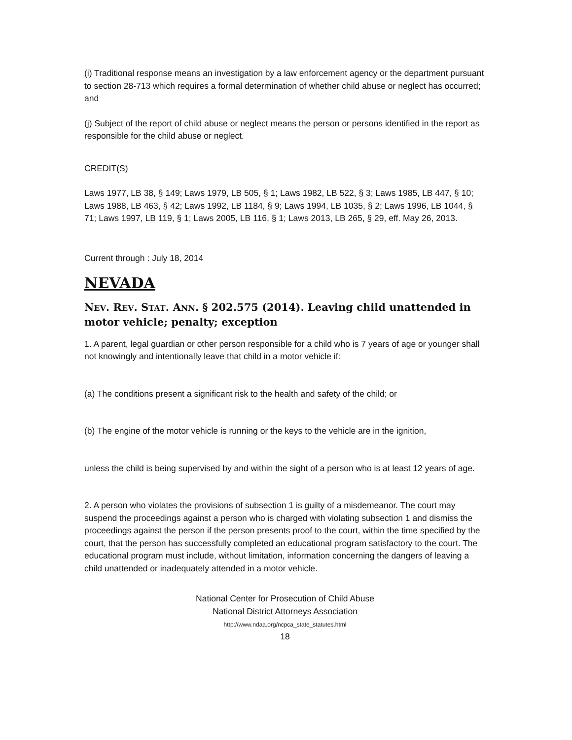(i) Traditional response means an investigation by a law enforcement agency or the department pursuant to section 28-713 which requires a formal determination of whether child abuse or neglect has occurred; and
(j) Subject of the report of child abuse or neglect means the person or persons identified in the report as responsible for the child abuse or neglect.
CREDIT(S)
Laws 1977, LB 38, § 149; Laws 1979, LB 505, § 1; Laws 1982, LB 522, § 3; Laws 1985, LB 447, § 10; Laws 1988, LB 463, § 42; Laws 1992, LB 1184, § 9; Laws 1994, LB 1035, § 2; Laws 1996, LB 1044, § 71; Laws 1997, LB 119, § 1; Laws 2005, LB 116, § 1; Laws 2013, LB 265, § 29, eff. May 26, 2013.
Current through : July 18, 2014
NEVADA
NEV. REV. STAT. ANN. § 202.575 (2014). Leaving child unattended in motor vehicle; penalty; exception
1. A parent, legal guardian or other person responsible for a child who is 7 years of age or younger shall not knowingly and intentionally leave that child in a motor vehicle if:
(a) The conditions present a significant risk to the health and safety of the child; or
(b) The engine of the motor vehicle is running or the keys to the vehicle are in the ignition,
unless the child is being supervised by and within the sight of a person who is at least 12 years of age.
2. A person who violates the provisions of subsection 1 is guilty of a misdemeanor. The court may suspend the proceedings against a person who is charged with violating subsection 1 and dismiss the proceedings against the person if the person presents proof to the court, within the time specified by the court, that the person has successfully completed an educational program satisfactory to the court. The educational program must include, without limitation, information concerning the dangers of leaving a child unattended or inadequately attended in a motor vehicle.
National Center for Prosecution of Child Abuse
National District Attorneys Association
http://www.ndaa.org/ncpca_state_statutes.html
18